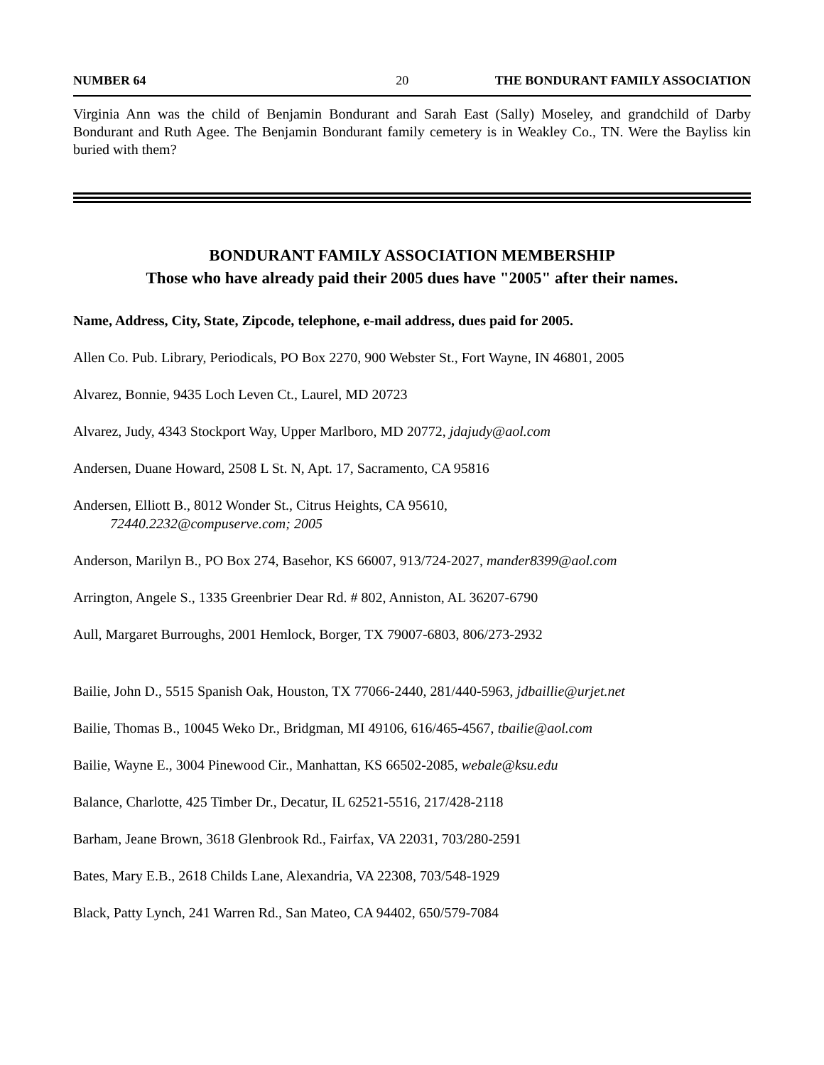NUMBER 64 20 THE BONDURANT FAMILY ASSOCIATION
Virginia Ann was the child of Benjamin Bondurant and Sarah East (Sally) Moseley, and grandchild of Darby Bondurant and Ruth Agee. The Benjamin Bondurant family cemetery is in Weakley Co., TN. Were the Bayliss kin buried with them?
BONDURANT FAMILY ASSOCIATION MEMBERSHIP
Those who have already paid their 2005 dues have "2005" after their names.
Name, Address, City, State, Zipcode, telephone, e-mail address, dues paid for 2005.
Allen Co. Pub. Library, Periodicals, PO Box 2270, 900 Webster St., Fort Wayne, IN 46801, 2005
Alvarez, Bonnie, 9435 Loch Leven Ct., Laurel, MD 20723
Alvarez, Judy, 4343 Stockport Way, Upper Marlboro, MD 20772, jdajudy@aol.com
Andersen, Duane Howard, 2508 L St. N, Apt. 17, Sacramento, CA 95816
Andersen, Elliott B., 8012 Wonder St., Citrus Heights, CA 95610,
72440.2232@compuserve.com; 2005
Anderson, Marilyn B., PO Box 274, Basehor, KS 66007, 913/724-2027, mander8399@aol.com
Arrington, Angele S., 1335 Greenbrier Dear Rd. # 802, Anniston, AL 36207-6790
Aull, Margaret Burroughs, 2001 Hemlock, Borger, TX 79007-6803, 806/273-2932
Bailie, John D., 5515 Spanish Oak, Houston, TX 77066-2440, 281/440-5963, jdbaillie@urjet.net
Bailie, Thomas B., 10045 Weko Dr., Bridgman, MI 49106, 616/465-4567, tbailie@aol.com
Bailie, Wayne E., 3004 Pinewood Cir., Manhattan, KS 66502-2085, webale@ksu.edu
Balance, Charlotte, 425 Timber Dr., Decatur, IL 62521-5516, 217/428-2118
Barham, Jeane Brown, 3618 Glenbrook Rd., Fairfax, VA 22031, 703/280-2591
Bates, Mary E.B., 2618 Childs Lane, Alexandria, VA 22308, 703/548-1929
Black, Patty Lynch, 241 Warren Rd., San Mateo, CA 94402, 650/579-7084